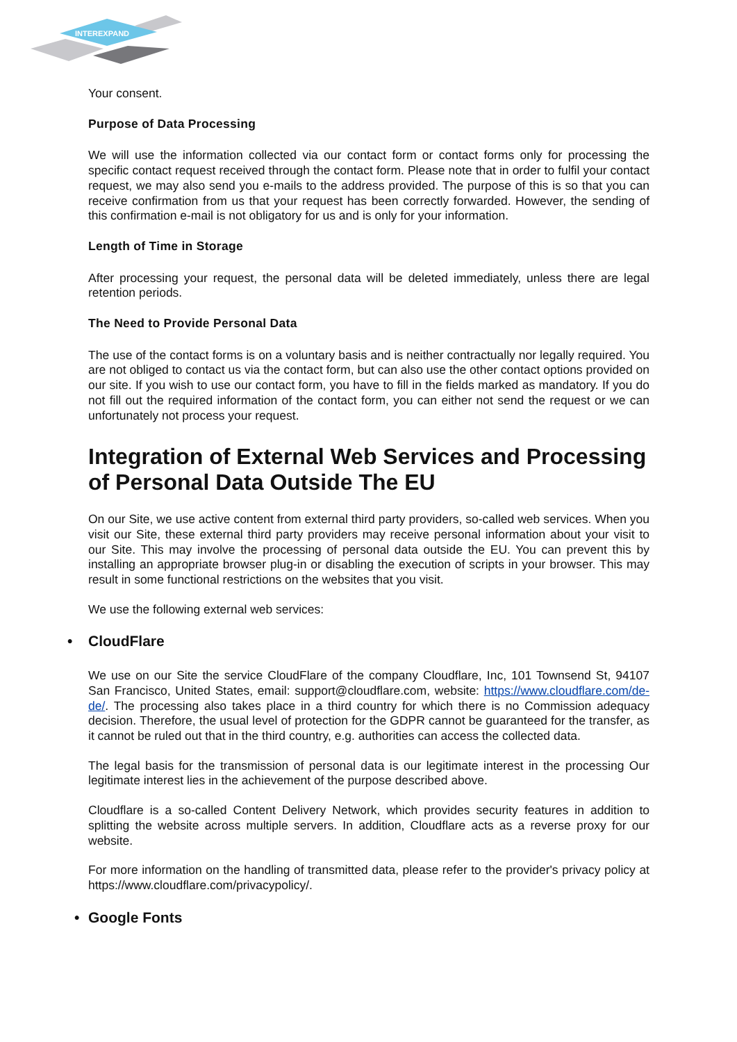INTEREXPAND
Your consent.
Purpose of Data Processing
We will use the information collected via our contact form or contact forms only for processing the specific contact request received through the contact form. Please note that in order to fulfil your contact request, we may also send you e-mails to the address provided. The purpose of this is so that you can receive confirmation from us that your request has been correctly forwarded. However, the sending of this confirmation e-mail is not obligatory for us and is only for your information.
Length of Time in Storage
After processing your request, the personal data will be deleted immediately, unless there are legal retention periods.
The Need to Provide Personal Data
The use of the contact forms is on a voluntary basis and is neither contractually nor legally required. You are not obliged to contact us via the contact form, but can also use the other contact options provided on our site. If you wish to use our contact form, you have to fill in the fields marked as mandatory. If you do not fill out the required information of the contact form, you can either not send the request or we can unfortunately not process your request.
Integration of External Web Services and Processing of Personal Data Outside The EU
On our Site, we use active content from external third party providers, so-called web services. When you visit our Site, these external third party providers may receive personal information about your visit to our Site. This may involve the processing of personal data outside the EU. You can prevent this by installing an appropriate browser plug-in or disabling the execution of scripts in your browser. This may result in some functional restrictions on the websites that you visit.
We use the following external web services:
• CloudFlare
We use on our Site the service CloudFlare of the company Cloudflare, Inc, 101 Townsend St, 94107 San Francisco, United States, email: support@cloudflare.com, website: https://www.cloudflare.com/de-de/. The processing also takes place in a third country for which there is no Commission adequacy decision. Therefore, the usual level of protection for the GDPR cannot be guaranteed for the transfer, as it cannot be ruled out that in the third country, e.g. authorities can access the collected data.
The legal basis for the transmission of personal data is our legitimate interest in the processing Our legitimate interest lies in the achievement of the purpose described above.
Cloudflare is a so-called Content Delivery Network, which provides security features in addition to splitting the website across multiple servers. In addition, Cloudflare acts as a reverse proxy for our website.
For more information on the handling of transmitted data, please refer to the provider's privacy policy at https://www.cloudflare.com/privacypolicy/.
• Google Fonts